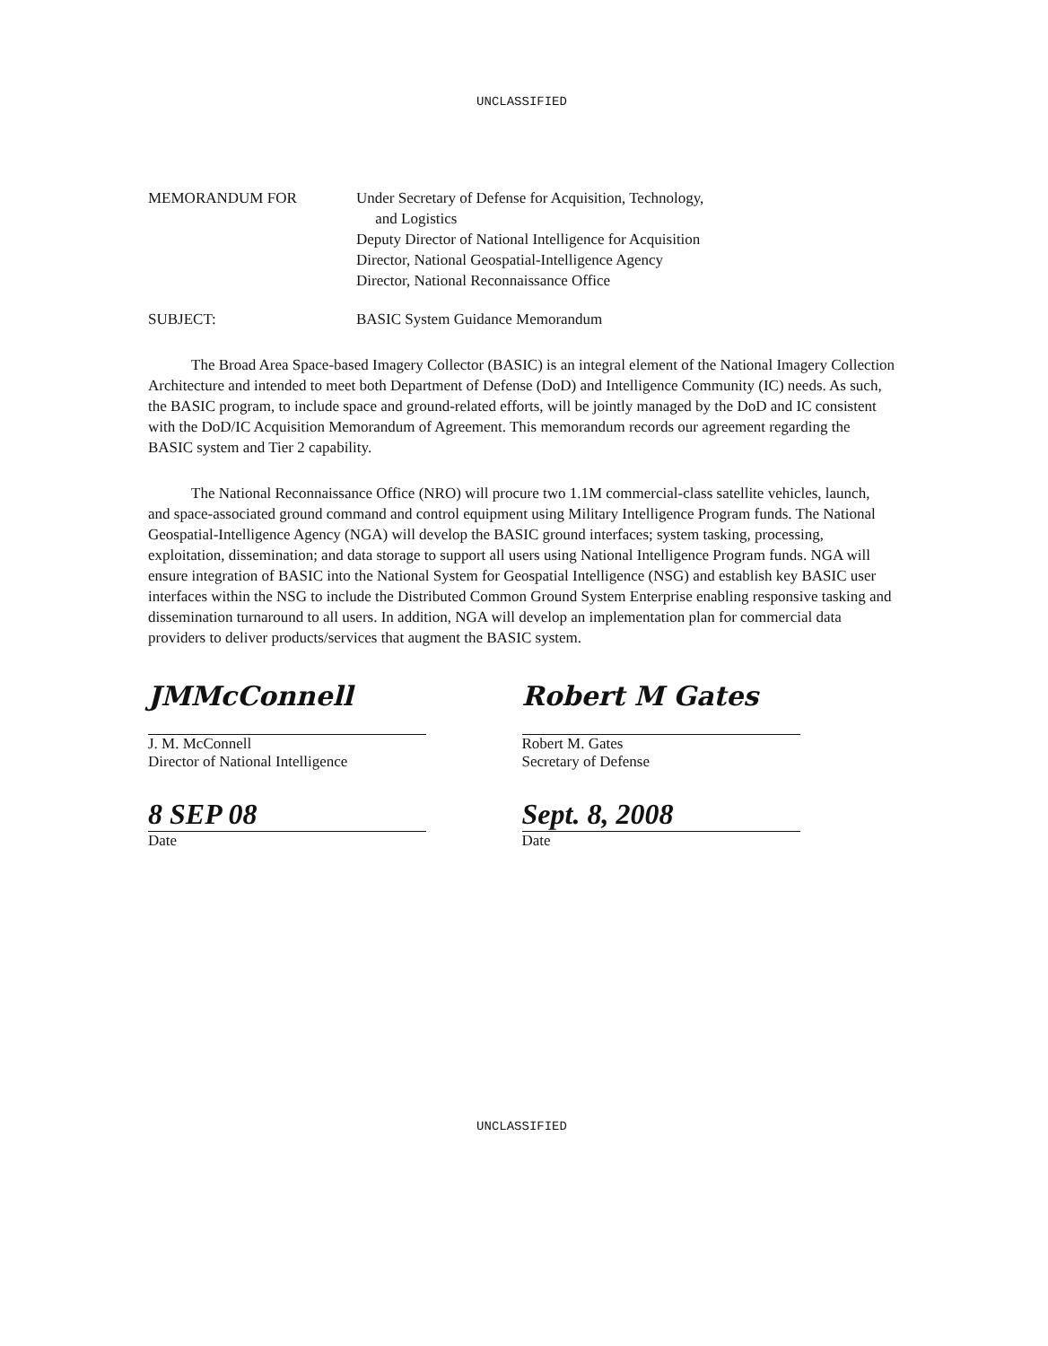UNCLASSIFIED
MEMORANDUM FOR Under Secretary of Defense for Acquisition, Technology,
and Logistics
Deputy Director of National Intelligence for Acquisition
Director, National Geospatial-Intelligence Agency
Director, National Reconnaissance Office
SUBJECT: BASIC System Guidance Memorandum
The Broad Area Space-based Imagery Collector (BASIC) is an integral element of the National Imagery Collection Architecture and intended to meet both Department of Defense (DoD) and Intelligence Community (IC) needs. As such, the BASIC program, to include space and ground-related efforts, will be jointly managed by the DoD and IC consistent with the DoD/IC Acquisition Memorandum of Agreement. This memorandum records our agreement regarding the BASIC system and Tier 2 capability.
The National Reconnaissance Office (NRO) will procure two 1.1M commercial-class satellite vehicles, launch, and space-associated ground command and control equipment using Military Intelligence Program funds. The National Geospatial-Intelligence Agency (NGA) will develop the BASIC ground interfaces; system tasking, processing, exploitation, dissemination; and data storage to support all users using National Intelligence Program funds. NGA will ensure integration of BASIC into the National System for Geospatial Intelligence (NSG) and establish key BASIC user interfaces within the NSG to include the Distributed Common Ground System Enterprise enabling responsive tasking and dissemination turnaround to all users. In addition, NGA will develop an implementation plan for commercial data providers to deliver products/services that augment the BASIC system.
JMMcConnell
J. M. McConnell
Director of National Intelligence
8 SEP 08
Date
Robert M Gates
Robert M. Gates
Secretary of Defense
Sept. 8, 2008
Date
UNCLASSIFIED